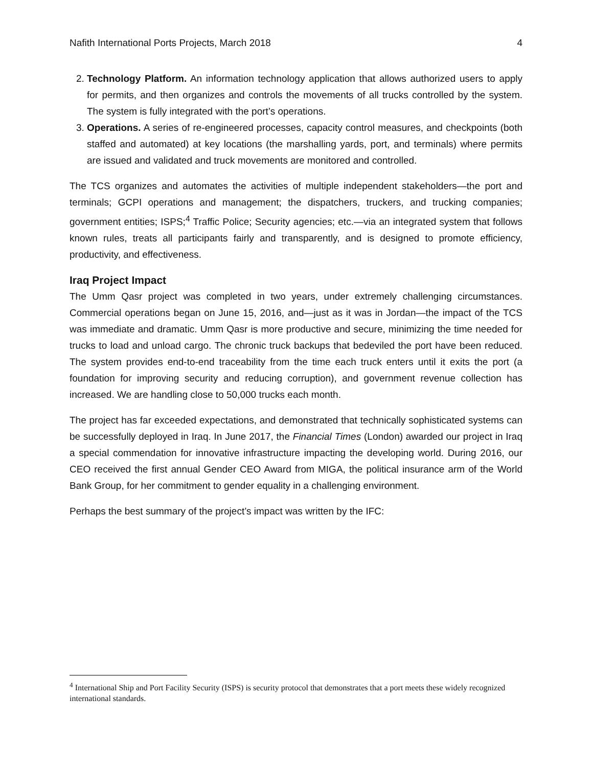Nafith International Ports Projects, March 2018 4
2. Technology Platform. An information technology application that allows authorized users to apply for permits, and then organizes and controls the movements of all trucks controlled by the system. The system is fully integrated with the port’s operations.
3. Operations. A series of re-engineered processes, capacity control measures, and checkpoints (both staffed and automated) at key locations (the marshalling yards, port, and terminals) where permits are issued and validated and truck movements are monitored and controlled.
The TCS organizes and automates the activities of multiple independent stakeholders—the port and terminals; GCPI operations and management; the dispatchers, truckers, and trucking companies; government entities; ISPS;<sup>4</sup> Traffic Police; Security agencies; etc.—via an integrated system that follows known rules, treats all participants fairly and transparently, and is designed to promote efficiency, productivity, and effectiveness.
Iraq Project Impact
The Umm Qasr project was completed in two years, under extremely challenging circumstances. Commercial operations began on June 15, 2016, and—just as it was in Jordan—the impact of the TCS was immediate and dramatic. Umm Qasr is more productive and secure, minimizing the time needed for trucks to load and unload cargo. The chronic truck backups that bedeviled the port have been reduced. The system provides end-to-end traceability from the time each truck enters until it exits the port (a foundation for improving security and reducing corruption), and government revenue collection has increased. We are handling close to 50,000 trucks each month.
The project has far exceeded expectations, and demonstrated that technically sophisticated systems can be successfully deployed in Iraq. In June 2017, the Financial Times (London) awarded our project in Iraq a special commendation for innovative infrastructure impacting the developing world. During 2016, our CEO received the first annual Gender CEO Award from MIGA, the political insurance arm of the World Bank Group, for her commitment to gender equality in a challenging environment.
Perhaps the best summary of the project’s impact was written by the IFC:
<sup>4</sup> International Ship and Port Facility Security (ISPS) is security protocol that demonstrates that a port meets these widely recognized international standards.